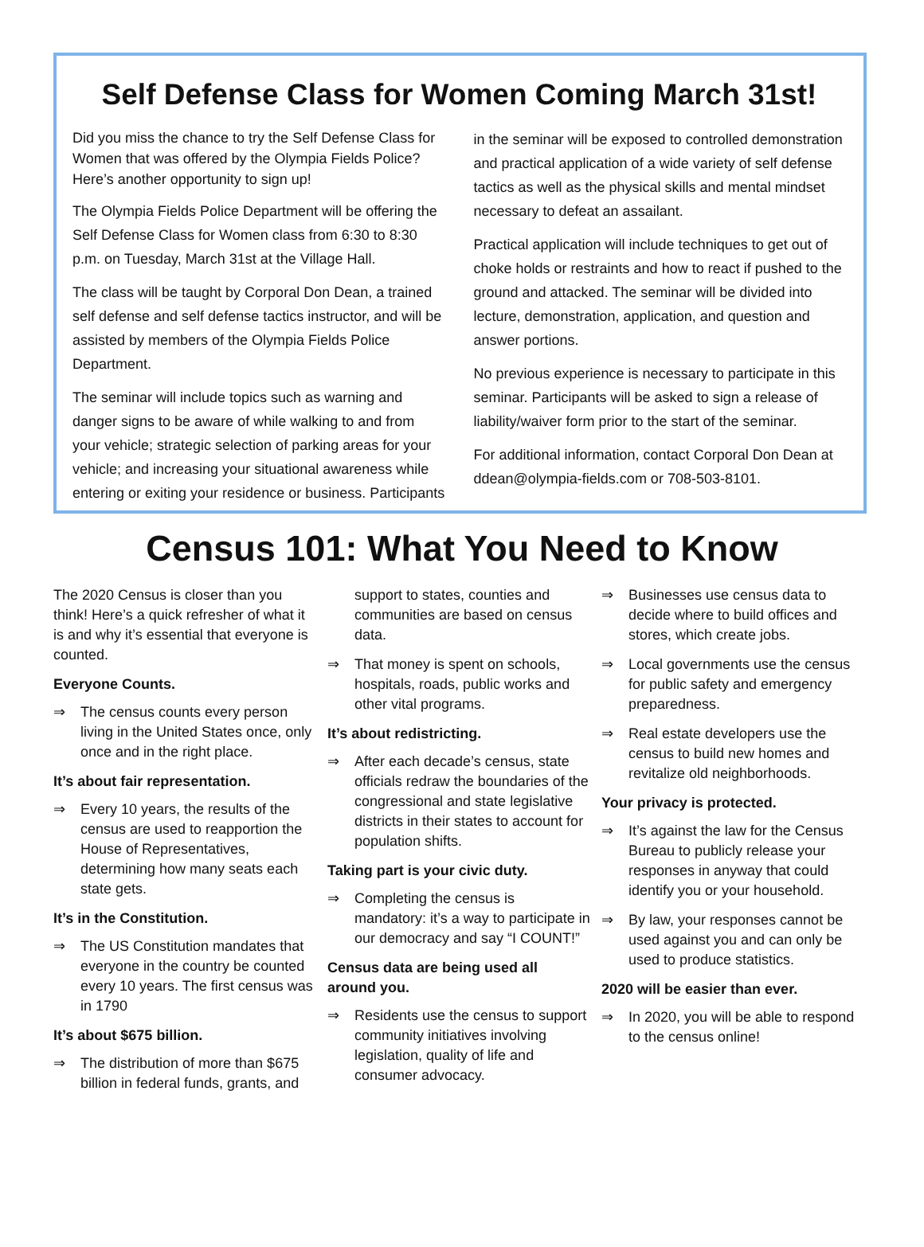Self Defense Class for Women Coming March 31st!
Did you miss the chance to try the Self Defense Class for Women that was offered by the Olympia Fields Police? Here’s another opportunity to sign up!
The Olympia Fields Police Department will be offering the Self Defense Class for Women class from 6:30 to 8:30 p.m. on Tuesday, March 31st at the Village Hall.
The class will be taught by Corporal Don Dean, a trained self defense and self defense tactics instructor, and will be assisted by members of the Olympia Fields Police Department.
The seminar will include topics such as warning and danger signs to be aware of while walking to and from your vehicle; strategic selection of parking areas for your vehicle; and increasing your situational awareness while entering or exiting your residence or business. Participants in the seminar will be exposed to controlled demonstration and practical application of a wide variety of self defense tactics as well as the physical skills and mental mindset necessary to defeat an assailant.
Practical application will include techniques to get out of choke holds or restraints and how to react if pushed to the ground and attacked. The seminar will be divided into lecture, demonstration, application, and question and answer portions.
No previous experience is necessary to participate in this seminar. Participants will be asked to sign a release of liability/waiver form prior to the start of the seminar.
For additional information, contact Corporal Don Dean at ddean@olympia-fields.com or 708-503-8101.
Census 101: What You Need to Know
The 2020 Census is closer than you think! Here’s a quick refresher of what it is and why it’s essential that everyone is counted.
Everyone Counts.
⇒ The census counts every person living in the United States once, only once and in the right place.
It’s about fair representation.
⇒ Every 10 years, the results of the census are used to reapportion the House of Representatives, determining how many seats each state gets.
It’s in the Constitution.
⇒ The US Constitution mandates that everyone in the country be counted every 10 years. The first census was in 1790
It’s about $675 billion.
⇒ The distribution of more than $675 billion in federal funds, grants, and support to states, counties and communities are based on census data.
⇒ That money is spent on schools, hospitals, roads, public works and other vital programs.
It’s about redistricting.
⇒ After each decade’s census, state officials redraw the boundaries of the congressional and state legislative districts in their states to account for population shifts.
Taking part is your civic duty.
⇒ Completing the census is mandatory: it’s a way to participate in our democracy and say “I COUNT!”
Census data are being used all around you.
⇒ Residents use the census to support community initiatives involving legislation, quality of life and consumer advocacy.
⇒ Businesses use census data to decide where to build offices and stores, which create jobs.
⇒ Local governments use the census for public safety and emergency preparedness.
⇒ Real estate developers use the census to build new homes and revitalize old neighborhoods.
Your privacy is protected.
⇒ It’s against the law for the Census Bureau to publicly release your responses in anyway that could identify you or your household.
⇒ By law, your responses cannot be used against you and can only be used to produce statistics.
2020 will be easier than ever.
⇒ In 2020, you will be able to respond to the census online!